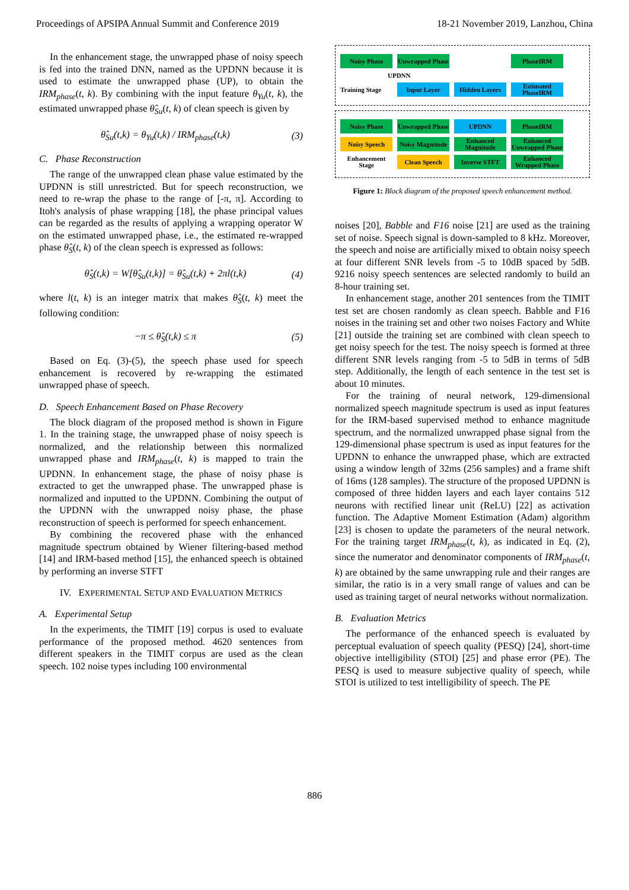Proceedings of APSIPA Annual Summit and Conference 2019 18-21 November 2019, Lanzhou, China
In the enhancement stage, the unwrapped phase of noisy speech is fed into the trained DNN, named as the UPDNN because it is used to estimate the unwrapped phase (UP), to obtain the IRM<sub>phase</sub>(t, k). By combining with the input feature θ<sub>Yu</sub>(t, k), the estimated unwrapped phase θ̂<sub>Su</sub>(t, k) of clean speech is given by
θ̂<sub>Su</sub>(t,k) = θ<sub>Yu</sub>(t,k) / IRM<sub>phase</sub>(t,k) (3)
C. Phase Reconstruction
The range of the unwrapped clean phase value estimated by the UPDNN is still unrestricted. But for speech reconstruction, we need to re-wrap the phase to the range of [-π, π]. According to Itoh's analysis of phase wrapping [18], the phase principal values can be regarded as the results of applying a wrapping operator W on the estimated unwrapped phase, i.e., the estimated re-wrapped phase θ̂<sub>S</sub>(t, k) of the clean speech is expressed as follows:
θ̂<sub>S</sub>(t,k) = W[θ̂<sub>Su</sub>(t,k)] = θ̂<sub>Su</sub>(t,k) + 2πl(t,k) (4)
where l(t, k) is an integer matrix that makes θ̂<sub>S</sub>(t, k) meet the following condition:
−π ≤ θ̂<sub>S</sub>(t,k) ≤ π (5)
Based on Eq. (3)-(5), the speech phase used for speech enhancement is recovered by re-wrapping the estimated unwrapped phase of speech.
D. Speech Enhancement Based on Phase Recovery
The block diagram of the proposed method is shown in Figure 1. In the training stage, the unwrapped phase of noisy speech is normalized, and the relationship between this normalized unwrapped phase and IRM<sub>phase</sub>(t, k) is mapped to train the UPDNN. In enhancement stage, the phase of noisy phase is extracted to get the unwrapped phase. The unwrapped phase is normalized and inputted to the UPDNN. Combining the output of the UPDNN with the unwrapped noisy phase, the phase reconstruction of speech is performed for speech enhancement.
By combining the recovered phase with the enhanced magnitude spectrum obtained by Wiener filtering-based method [14] and IRM-based method [15], the enhanced speech is obtained by performing an inverse STFT
IV. EXPERIMENTAL SETUP AND EVALUATION METRICS
A. Experimental Setup
In the experiments, the TIMIT [19] corpus is used to evaluate performance of the proposed method. 4620 sentences from different speakers in the TIMIT corpus are used as the clean speech. 102 noise types including 100 environmental
Noisy Phase
Unwrapped Phase
PhaseIRM
UPDNN
Training Stage
Input Layer Hidden Layers
Estimated PhaseIRM
Noisy Phase
Unwrapped Phase
UPDNN PhaseIRM
Noisy Speech
Noisy Magnitude
Enhanced Magnitude
Enhanced Unwrapped Phase
Enhancement Stage
Clean Speech Inverse STFT
Enhanced Wrapped Phase
Figure 1: Block diagram of the proposed speech enhancement method.
noises [20], Babble and F16 noise [21] are used as the training set of noise. Speech signal is down-sampled to 8 kHz. Moreover, the speech and noise are artificially mixed to obtain noisy speech at four different SNR levels from -5 to 10dB spaced by 5dB. 9216 noisy speech sentences are selected randomly to build an 8-hour training set.
In enhancement stage, another 201 sentences from the TIMIT test set are chosen randomly as clean speech. Babble and F16 noises in the training set and other two noises Factory and White [21] outside the training set are combined with clean speech to get noisy speech for the test. The noisy speech is formed at three different SNR levels ranging from -5 to 5dB in terms of 5dB step. Additionally, the length of each sentence in the test set is about 10 minutes.
For the training of neural network, 129-dimensional normalized speech magnitude spectrum is used as input features for the IRM-based supervised method to enhance magnitude spectrum, and the normalized unwrapped phase signal from the 129-dimensional phase spectrum is used as input features for the UPDNN to enhance the unwrapped phase, which are extracted using a window length of 32ms (256 samples) and a frame shift of 16ms (128 samples). The structure of the proposed UPDNN is composed of three hidden layers and each layer contains 512 neurons with rectified linear unit (ReLU) [22] as activation function. The Adaptive Moment Estimation (Adam) algorithm [23] is chosen to update the parameters of the neural network. For the training target IRM<sub>phase</sub>(t, k), as indicated in Eq. (2), since the numerator and denominator components of IRM<sub>phase</sub>(t, k) are obtained by the same unwrapping rule and their ranges are similar, the ratio is in a very small range of values and can be used as training target of neural networks without normalization.
B. Evaluation Metrics
The performance of the enhanced speech is evaluated by perceptual evaluation of speech quality (PESQ) [24], short-time objective intelligibility (STOI) [25] and phase error (PE). The PESQ is used to measure subjective quality of speech, while STOI is utilized to test intelligibility of speech. The PE
886